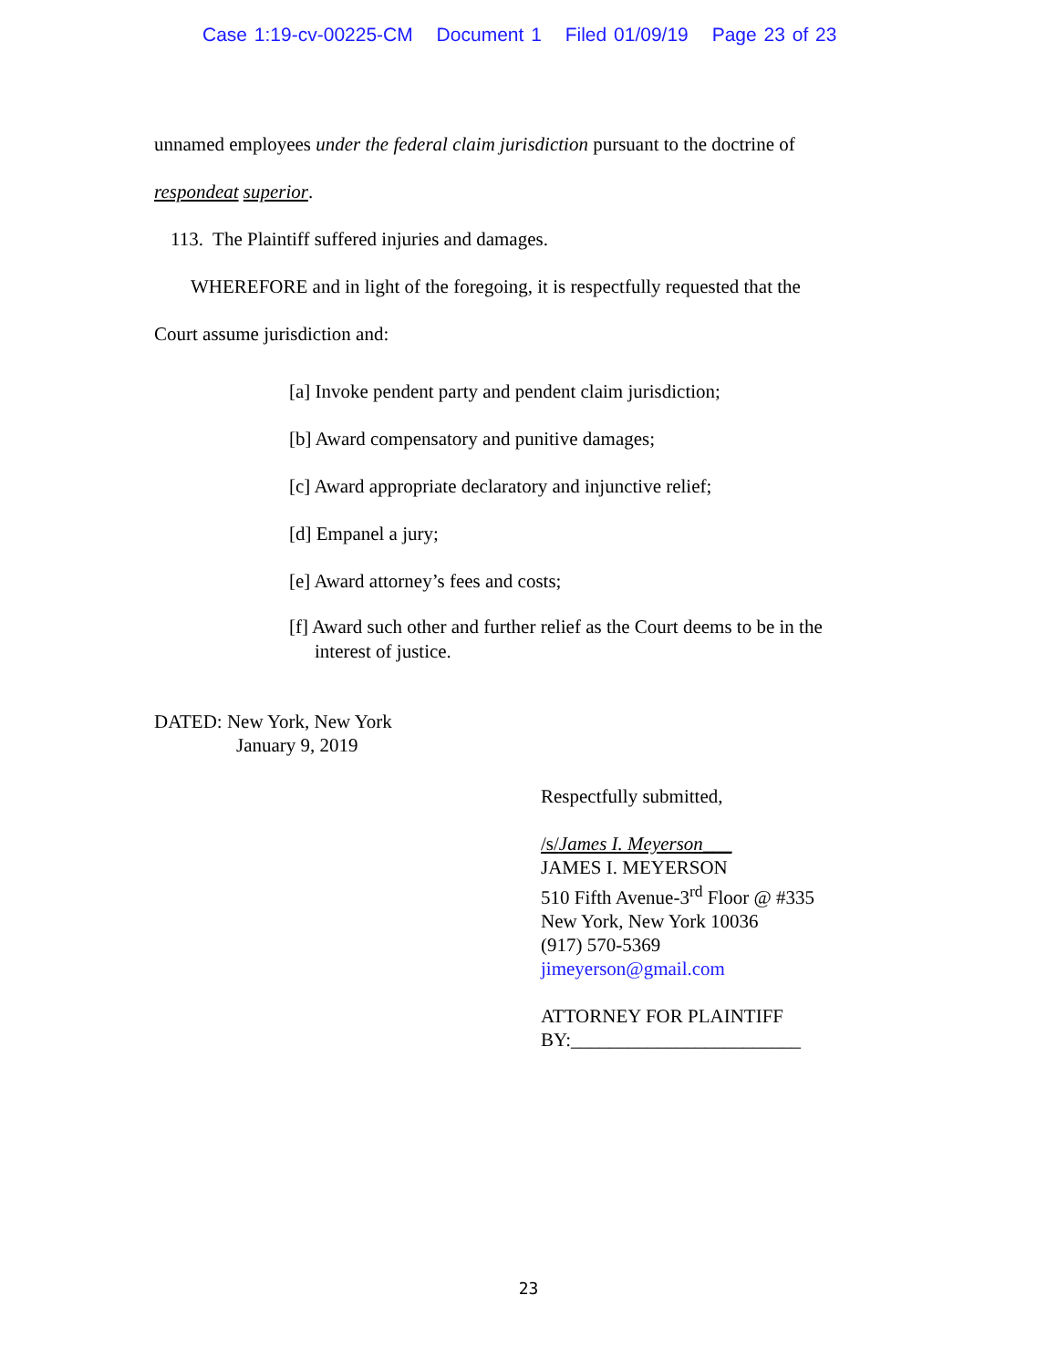Case 1:19-cv-00225-CM Document 1 Filed 01/09/19 Page 23 of 23
unnamed employees under the federal claim jurisdiction pursuant to the doctrine of
respondeat superior.
113. The Plaintiff suffered injuries and damages.
WHEREFORE and in light of the foregoing, it is respectfully requested that the
Court assume jurisdiction and:
[a] Invoke pendent party and pendent claim jurisdiction;
[b] Award compensatory and punitive damages;
[c] Award appropriate declaratory and injunctive relief;
[d] Empanel a jury;
[e] Award attorney’s fees and costs;
[f] Award such other and further relief as the Court deems to be in the interest of justice.
DATED: New York, New York
January 9, 2019
Respectfully submitted,
/s/James I. Meyerson___
JAMES I. MEYERSON
510 Fifth Avenue-3<sup>rd</sup> Floor @ #335
New York, New York 10036
(917) 570-5369
jimeyerson@gmail.com
ATTORNEY FOR PLAINTIFF
BY:________________________
23